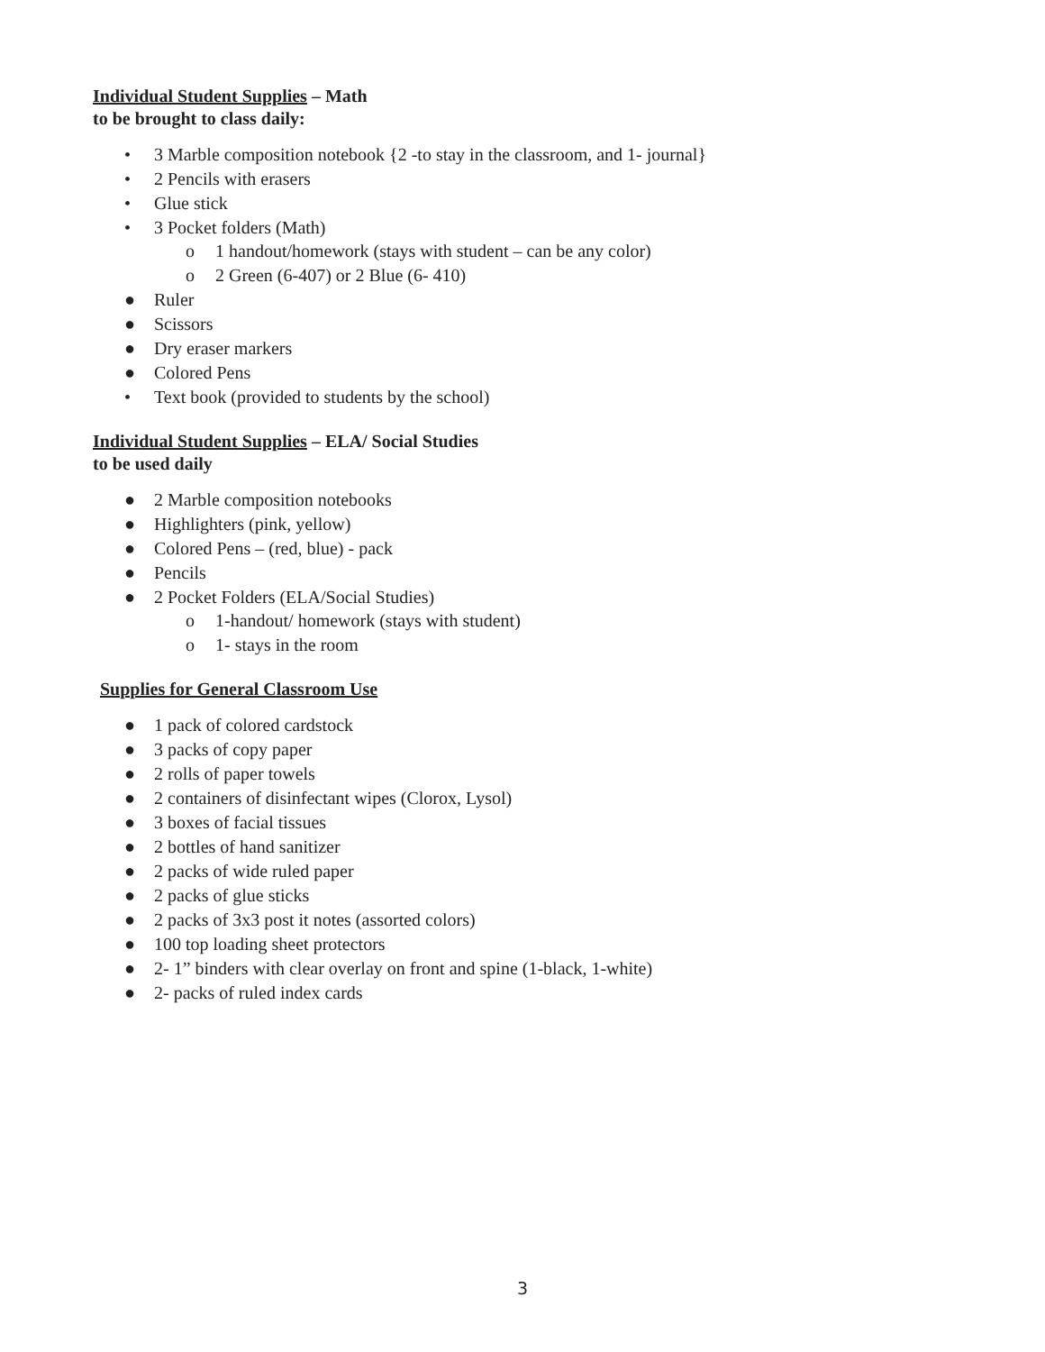Individual Student Supplies – Math
to be brought to class daily:
• 3 Marble composition notebook {2 -to stay in the classroom, and 1- journal}
• 2 Pencils with erasers
• Glue stick
• 3 Pocket folders (Math)
o 1 handout/homework (stays with student – can be any color)
o 2 Green (6-407) or 2 Blue (6- 410)
● Ruler
● Scissors
● Dry eraser markers
● Colored Pens
• Text book (provided to students by the school)
Individual Student Supplies – ELA/ Social Studies
to be used daily
● 2 Marble composition notebooks
● Highlighters (pink, yellow)
● Colored Pens – (red, blue) - pack
● Pencils
● 2 Pocket Folders (ELA/Social Studies)
o 1-handout/ homework (stays with student)
o 1- stays in the room
Supplies for General Classroom Use
● 1 pack of colored cardstock
● 3 packs of copy paper
● 2 rolls of paper towels
● 2 containers of disinfectant wipes (Clorox, Lysol)
● 3 boxes of facial tissues
● 2 bottles of hand sanitizer
● 2 packs of wide ruled paper
● 2 packs of glue sticks
● 2 packs of 3x3 post it notes (assorted colors)
● 100 top loading sheet protectors
● 2- 1” binders with clear overlay on front and spine (1-black, 1-white)
● 2- packs of ruled index cards
3